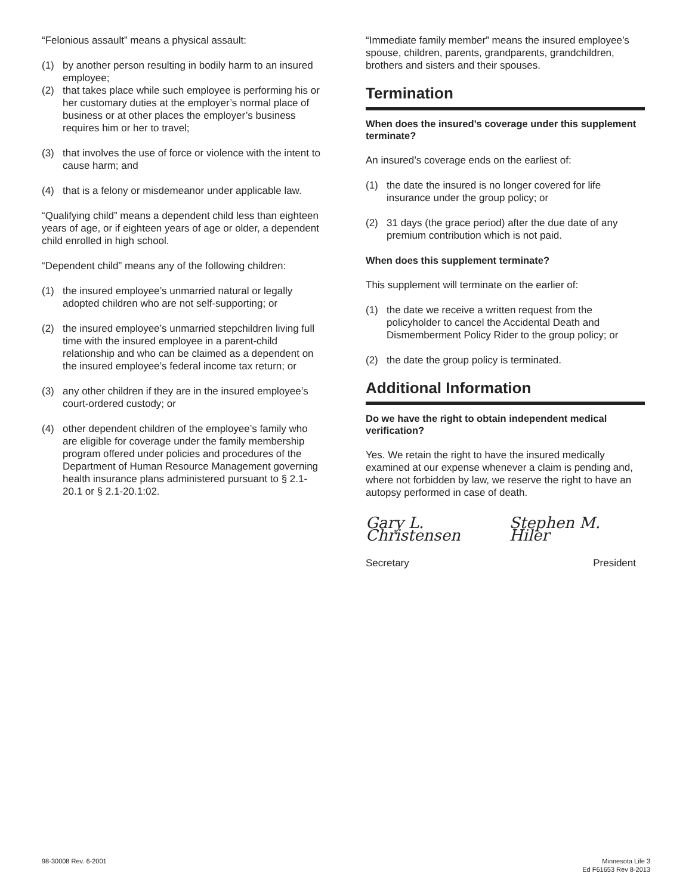“Felonious assault” means a physical assault:
(1) by another person resulting in bodily harm to an insured employee;
(2) that takes place while such employee is performing his or her customary duties at the employer’s normal place of business or at other places the employer’s business requires him or her to travel;
(3) that involves the use of force or violence with the intent to cause harm; and
(4) that is a felony or misdemeanor under applicable law.
“Qualifying child” means a dependent child less than eighteen years of age, or if eighteen years of age or older, a dependent child enrolled in high school.
“Dependent child” means any of the following children:
(1) the insured employee’s unmarried natural or legally adopted children who are not self-supporting; or
(2) the insured employee’s unmarried stepchildren living full time with the insured employee in a parent-child relationship and who can be claimed as a dependent on the insured employee’s federal income tax return; or
(3) any other children if they are in the insured employee’s court-ordered custody; or
(4) other dependent children of the employee’s family who are eligible for coverage under the family membership program offered under policies and procedures of the Department of Human Resource Management governing health insurance plans administered pursuant to § 2.1-20.1 or § 2.1-20.1:02.
“Immediate family member” means the insured employee’s spouse, children, parents, grandparents, grandchildren, brothers and sisters and their spouses.
Termination
When does the insured’s coverage under this supplement terminate?
An insured’s coverage ends on the earliest of:
(1) the date the insured is no longer covered for life insurance under the group policy; or
(2) 31 days (the grace period) after the due date of any premium contribution which is not paid.
When does this supplement terminate?
This supplement will terminate on the earlier of:
(1) the date we receive a written request from the policyholder to cancel the Accidental Death and Dismemberment Policy Rider to the group policy; or
(2) the date the group policy is terminated.
Additional Information
Do we have the right to obtain independent medical verification?
Yes. We retain the right to have the insured medically examined at our expense whenever a claim is pending and, where not forbidden by law, we reserve the right to have an autopsy performed in case of death.
Gary L. Christensen Stephen M. Hiler
Secretary President
98-30008 Rev. 6-2001 Minnesota Life 3
Ed F61653 Rev 8-2013